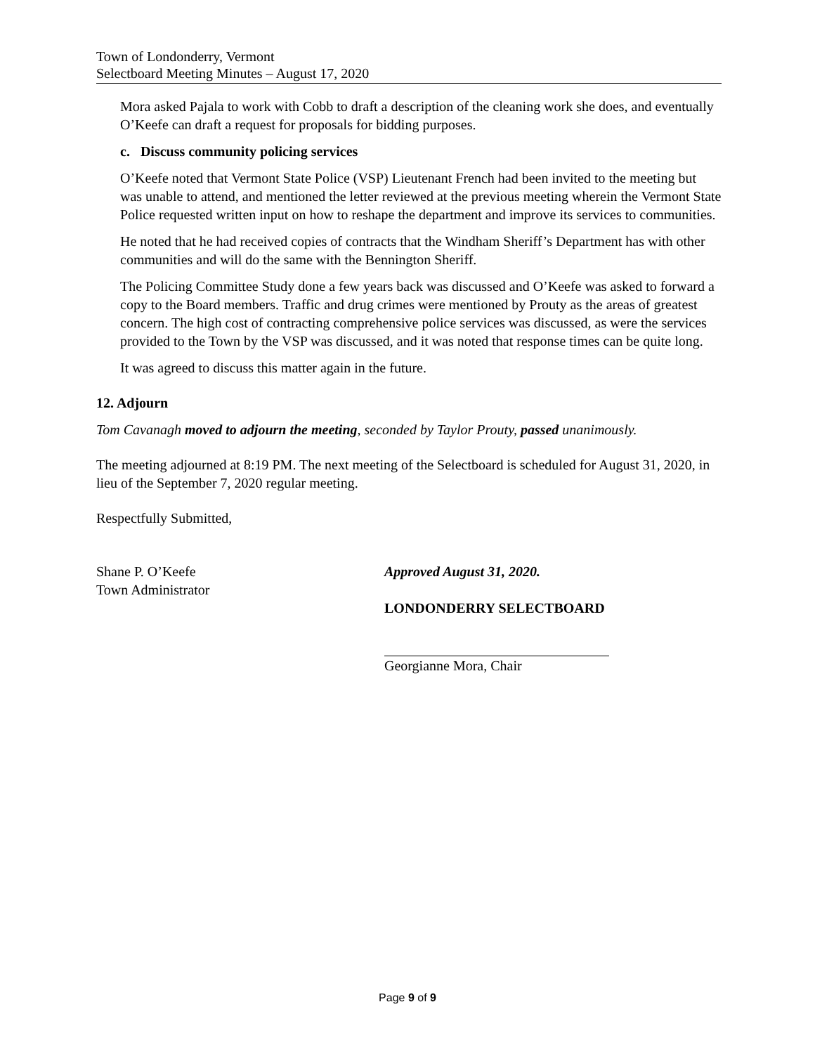Town of Londonderry, Vermont
Selectboard Meeting Minutes – August 17, 2020
Mora asked Pajala to work with Cobb to draft a description of the cleaning work she does, and eventually O’Keefe can draft a request for proposals for bidding purposes.
c. Discuss community policing services
O’Keefe noted that Vermont State Police (VSP) Lieutenant French had been invited to the meeting but was unable to attend, and mentioned the letter reviewed at the previous meeting wherein the Vermont State Police requested written input on how to reshape the department and improve its services to communities.
He noted that he had received copies of contracts that the Windham Sheriff’s Department has with other communities and will do the same with the Bennington Sheriff.
The Policing Committee Study done a few years back was discussed and O’Keefe was asked to forward a copy to the Board members. Traffic and drug crimes were mentioned by Prouty as the areas of greatest concern. The high cost of contracting comprehensive police services was discussed, as were the services provided to the Town by the VSP was discussed, and it was noted that response times can be quite long.
It was agreed to discuss this matter again in the future.
12. Adjourn
Tom Cavanagh moved to adjourn the meeting, seconded by Taylor Prouty, passed unanimously.
The meeting adjourned at 8:19 PM. The next meeting of the Selectboard is scheduled for August 31, 2020, in lieu of the September 7, 2020 regular meeting.
Respectfully Submitted,
Shane P. O’Keefe
Town Administrator
Approved August 31, 2020.
LONDONDERRY SELECTBOARD
Georgianne Mora, Chair
Page 9 of 9